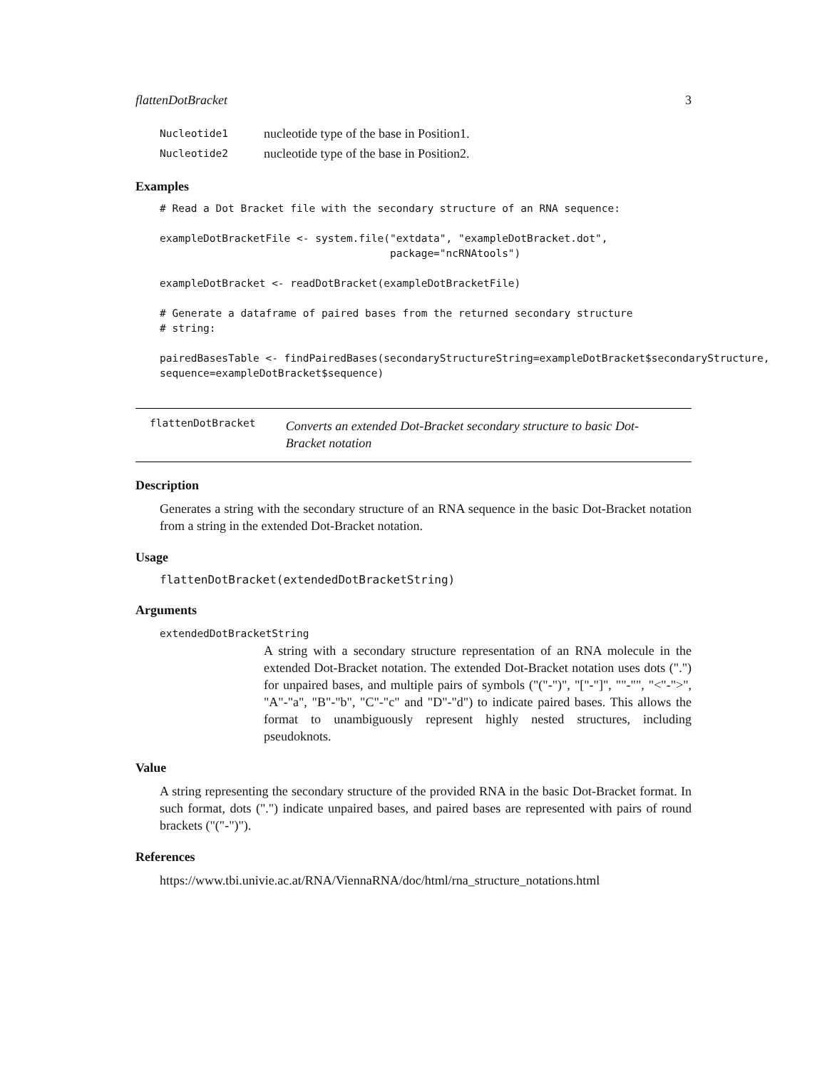flattenDotBracket 3
Nucleotide1 nucleotide type of the base in Position1.
Nucleotide2 nucleotide type of the base in Position2.
Examples
# Read a Dot Bracket file with the secondary structure of an RNA sequence:

exampleDotBracketFile <- system.file("extdata", "exampleDotBracket.dot",
                                     package="ncRNAtools")

exampleDotBracket <- readDotBracket(exampleDotBracketFile)

# Generate a dataframe of paired bases from the returned secondary structure
# string:

pairedBasesTable <- findPairedBases(secondaryStructureString=exampleDotBracket$secondaryStructure,
sequence=exampleDotBracket$sequence)
flattenDotBracket Converts an extended Dot-Bracket secondary structure to basic Dot-Bracket notation
Description
Generates a string with the secondary structure of an RNA sequence in the basic Dot-Bracket notation from a string in the extended Dot-Bracket notation.
Usage
flattenDotBracket(extendedDotBracketString)
Arguments
extendedDotBracketString
A string with a secondary structure representation of an RNA molecule in the extended Dot-Bracket notation. The extended Dot-Bracket notation uses dots (".") for unpaired bases, and multiple pairs of symbols ("("-")", "["-"]", ""-"", "<"-">", "A"-"a", "B"-"b", "C"-"c" and "D"-"d") to indicate paired bases. This allows the format to unambiguously represent highly nested structures, including pseudoknots.
Value
A string representing the secondary structure of the provided RNA in the basic Dot-Bracket format. In such format, dots (".") indicate unpaired bases, and paired bases are represented with pairs of round brackets ("("-")").
References
https://www.tbi.univie.ac.at/RNA/ViennaRNA/doc/html/rna_structure_notations.html